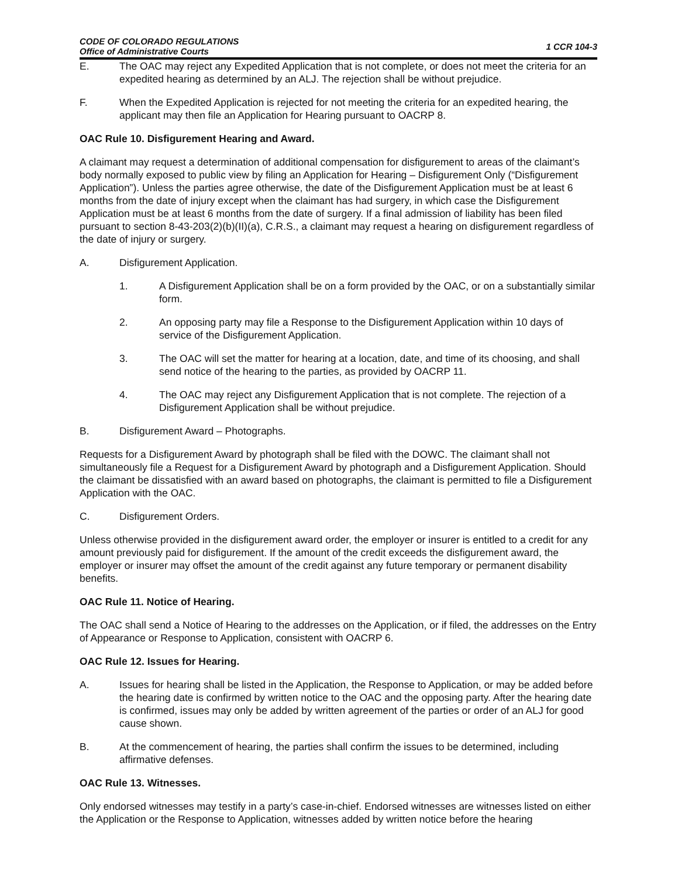CODE OF COLORADO REGULATIONS
Office of Administrative Courts
1 CCR 104-3
E. The OAC may reject any Expedited Application that is not complete, or does not meet the criteria for an expedited hearing as determined by an ALJ. The rejection shall be without prejudice.
F. When the Expedited Application is rejected for not meeting the criteria for an expedited hearing, the applicant may then file an Application for Hearing pursuant to OACRP 8.
OAC Rule 10. Disfigurement Hearing and Award.
A claimant may request a determination of additional compensation for disfigurement to areas of the claimant’s body normally exposed to public view by filing an Application for Hearing – Disfigurement Only (“Disfigurement Application”). Unless the parties agree otherwise, the date of the Disfigurement Application must be at least 6 months from the date of injury except when the claimant has had surgery, in which case the Disfigurement Application must be at least 6 months from the date of surgery. If a final admission of liability has been filed pursuant to section 8-43-203(2)(b)(II)(a), C.R.S., a claimant may request a hearing on disfigurement regardless of the date of injury or surgery.
A. Disfigurement Application.
1. A Disfigurement Application shall be on a form provided by the OAC, or on a substantially similar form.
2. An opposing party may file a Response to the Disfigurement Application within 10 days of service of the Disfigurement Application.
3. The OAC will set the matter for hearing at a location, date, and time of its choosing, and shall send notice of the hearing to the parties, as provided by OACRP 11.
4. The OAC may reject any Disfigurement Application that is not complete. The rejection of a Disfigurement Application shall be without prejudice.
B. Disfigurement Award – Photographs.
Requests for a Disfigurement Award by photograph shall be filed with the DOWC. The claimant shall not simultaneously file a Request for a Disfigurement Award by photograph and a Disfigurement Application. Should the claimant be dissatisfied with an award based on photographs, the claimant is permitted to file a Disfigurement Application with the OAC.
C. Disfigurement Orders.
Unless otherwise provided in the disfigurement award order, the employer or insurer is entitled to a credit for any amount previously paid for disfigurement. If the amount of the credit exceeds the disfigurement award, the employer or insurer may offset the amount of the credit against any future temporary or permanent disability benefits.
OAC Rule 11. Notice of Hearing.
The OAC shall send a Notice of Hearing to the addresses on the Application, or if filed, the addresses on the Entry of Appearance or Response to Application, consistent with OACRP 6.
OAC Rule 12. Issues for Hearing.
A. Issues for hearing shall be listed in the Application, the Response to Application, or may be added before the hearing date is confirmed by written notice to the OAC and the opposing party. After the hearing date is confirmed, issues may only be added by written agreement of the parties or order of an ALJ for good cause shown.
B. At the commencement of hearing, the parties shall confirm the issues to be determined, including affirmative defenses.
OAC Rule 13. Witnesses.
Only endorsed witnesses may testify in a party’s case-in-chief. Endorsed witnesses are witnesses listed on either the Application or the Response to Application, witnesses added by written notice before the hearing